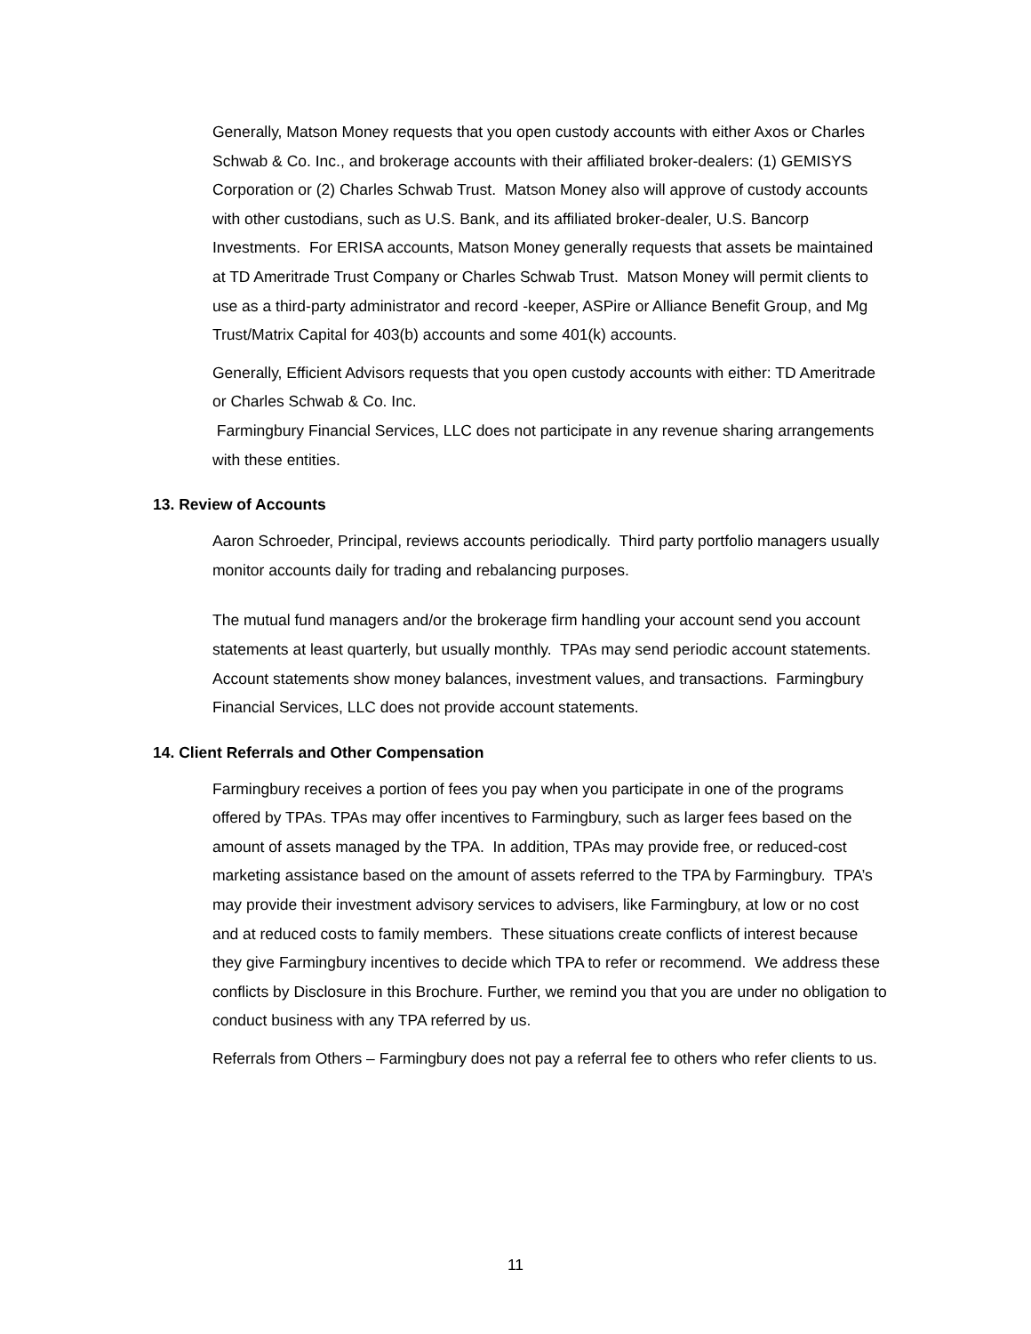Generally, Matson Money requests that you open custody accounts with either Axos or Charles Schwab & Co. Inc., and brokerage accounts with their affiliated broker-dealers: (1) GEMISYS Corporation or (2) Charles Schwab Trust. Matson Money also will approve of custody accounts with other custodians, such as U.S. Bank, and its affiliated broker-dealer, U.S. Bancorp Investments. For ERISA accounts, Matson Money generally requests that assets be maintained at TD Ameritrade Trust Company or Charles Schwab Trust. Matson Money will permit clients to use as a third-party administrator and record -keeper, ASPire or Alliance Benefit Group, and Mg Trust/Matrix Capital for 403(b) accounts and some 401(k) accounts.
Generally, Efficient Advisors requests that you open custody accounts with either: TD Ameritrade or Charles Schwab & Co. Inc.
Farmingbury Financial Services, LLC does not participate in any revenue sharing arrangements with these entities.
13. Review of Accounts
Aaron Schroeder, Principal, reviews accounts periodically. Third party portfolio managers usually monitor accounts daily for trading and rebalancing purposes.
The mutual fund managers and/or the brokerage firm handling your account send you account statements at least quarterly, but usually monthly. TPAs may send periodic account statements. Account statements show money balances, investment values, and transactions. Farmingbury Financial Services, LLC does not provide account statements.
14. Client Referrals and Other Compensation
Farmingbury receives a portion of fees you pay when you participate in one of the programs offered by TPAs. TPAs may offer incentives to Farmingbury, such as larger fees based on the amount of assets managed by the TPA. In addition, TPAs may provide free, or reduced-cost marketing assistance based on the amount of assets referred to the TPA by Farmingbury. TPA’s may provide their investment advisory services to advisers, like Farmingbury, at low or no cost and at reduced costs to family members. These situations create conflicts of interest because they give Farmingbury incentives to decide which TPA to refer or recommend. We address these conflicts by Disclosure in this Brochure. Further, we remind you that you are under no obligation to conduct business with any TPA referred by us.
Referrals from Others – Farmingbury does not pay a referral fee to others who refer clients to us.
11